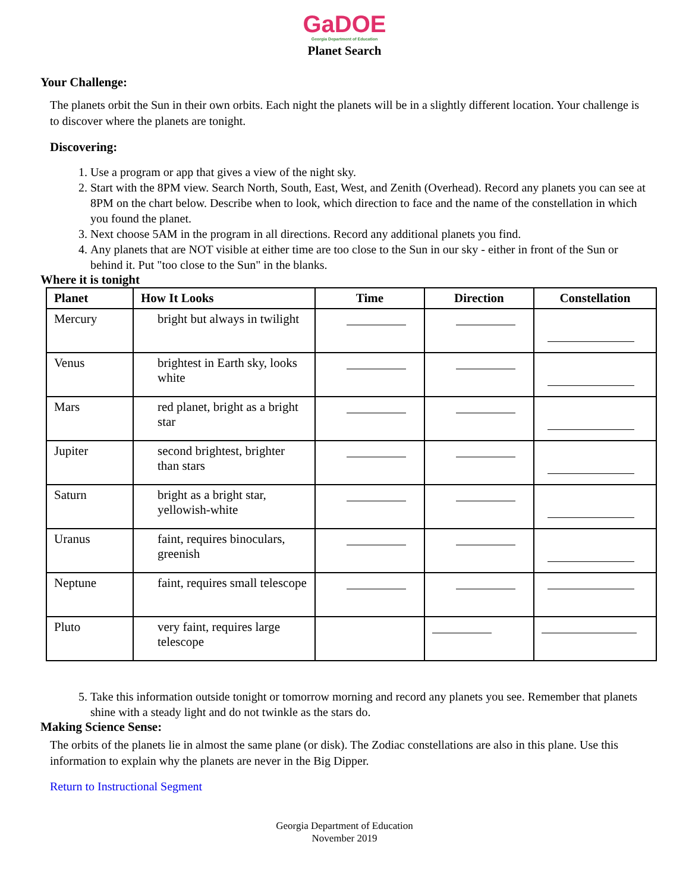GaDOE
Georgia Department of Education
Planet Search
Your Challenge:
The planets orbit the Sun in their own orbits. Each night the planets will be in a slightly different location. Your challenge is to discover where the planets are tonight.
Discovering:
1. Use a program or app that gives a view of the night sky.
2. Start with the 8PM view. Search North, South, East, West, and Zenith (Overhead). Record any planets you can see at 8PM on the chart below. Describe when to look, which direction to face and the name of the constellation in which you found the planet.
3. Next choose 5AM in the program in all directions. Record any additional planets you find.
4. Any planets that are NOT visible at either time are too close to the Sun in our sky - either in front of the Sun or behind it. Put "too close to the Sun" in the blanks.
Where it is tonight
| Planet | How It Looks | Time | Direction | Constellation |
| --- | --- | --- | --- | --- |
| Mercury | bright but always in twilight | | | |
| Venus | brightest in Earth sky, looks white | | | |
| Mars | red planet, bright as a bright star | | | |
| Jupiter | second brightest, brighter than stars | | | |
| Saturn | bright as a bright star, yellowish-white | | | |
| Uranus | faint, requires binoculars, greenish | | | |
| Neptune | faint, requires small telescope | | | |
| Pluto | very faint, requires large telescope | | | |
5. Take this information outside tonight or tomorrow morning and record any planets you see. Remember that planets shine with a steady light and do not twinkle as the stars do.
Making Science Sense:
The orbits of the planets lie in almost the same plane (or disk). The Zodiac constellations are also in this plane. Use this information to explain why the planets are never in the Big Dipper.
Return to Instructional Segment
Georgia Department of Education
November 2019